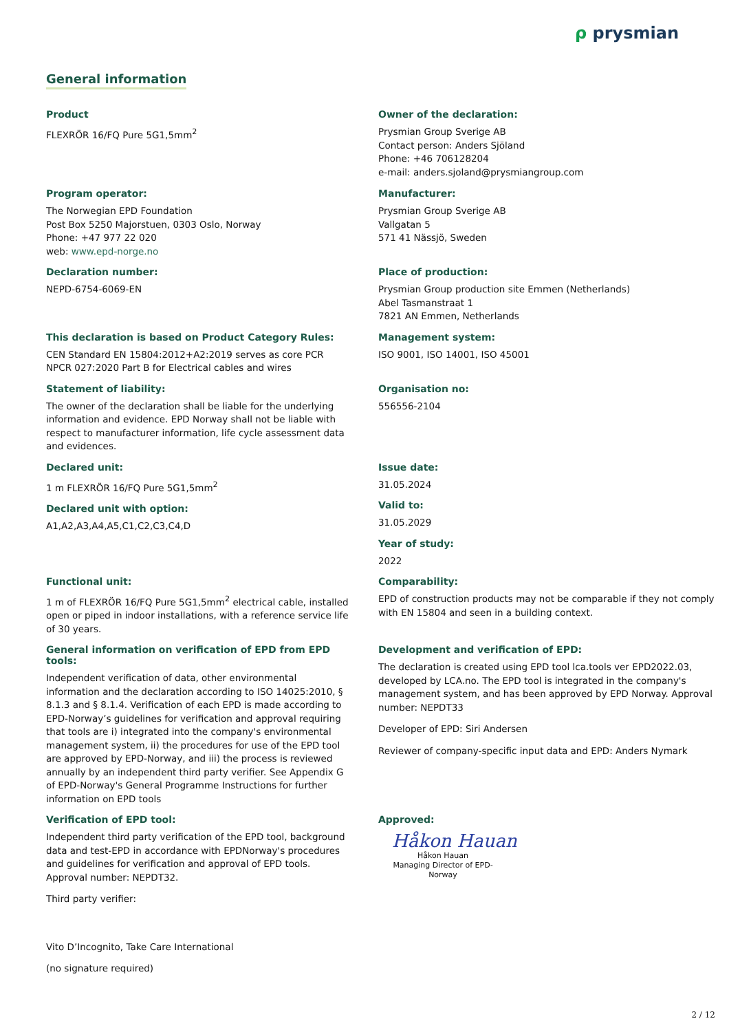ρ prysmian
General information
Product
FLEXRÖR 16/FQ Pure 5G1,5mm<sup>2</sup>
Owner of the declaration:
Prysmian Group Sverige AB
Contact person: Anders Sjöland
Phone: +46 706128204
e-mail: anders.sjoland@prysmiangroup.com
Program operator:
The Norwegian EPD Foundation
Post Box 5250 Majorstuen, 0303 Oslo, Norway
Phone: +47 977 22 020
web: www.epd-norge.no
Manufacturer:
Prysmian Group Sverige AB
Vallgatan 5
571 41 Nässjö, Sweden
Declaration number:
NEPD-6754-6069-EN
Place of production:
Prysmian Group production site Emmen (Netherlands)
Abel Tasmanstraat 1
7821 AN Emmen, Netherlands
This declaration is based on Product Category Rules:
CEN Standard EN 15804:2012+A2:2019 serves as core PCR
NPCR 027:2020 Part B for Electrical cables and wires
Management system:
ISO 9001, ISO 14001, ISO 45001
Statement of liability:
The owner of the declaration shall be liable for the underlying information and evidence. EPD Norway shall not be liable with respect to manufacturer information, life cycle assessment data and evidences.
Organisation no:
556556-2104
Declared unit:
1 m FLEXRÖR 16/FQ Pure 5G1,5mm<sup>2</sup>
Declared unit with option:
A1,A2,A3,A4,A5,C1,C2,C3,C4,D
Issue date:
31.05.2024
Valid to:
31.05.2029
Year of study:
2022
Functional unit:
1 m of FLEXRÖR 16/FQ Pure 5G1,5mm<sup>2</sup> electrical cable, installed open or piped in indoor installations, with a reference service life of 30 years.
Comparability:
EPD of construction products may not be comparable if they not comply with EN 15804 and seen in a building context.
General information on verification of EPD from EPD tools:
Independent verification of data, other environmental information and the declaration according to ISO 14025:2010, § 8.1.3 and § 8.1.4. Verification of each EPD is made according to EPD-Norway’s guidelines for verification and approval requiring that tools are i) integrated into the company's environmental management system, ii) the procedures for use of the EPD tool are approved by EPD-Norway, and iii) the process is reviewed annually by an independent third party verifier. See Appendix G of EPD-Norway's General Programme Instructions for further information on EPD tools
Development and verification of EPD:
The declaration is created using EPD tool lca.tools ver EPD2022.03, developed by LCA.no. The EPD tool is integrated in the company's management system, and has been approved by EPD Norway. Approval number: NEPDT33
Developer of EPD: Siri Andersen
Reviewer of company-specific input data and EPD: Anders Nymark
Verification of EPD tool:
Independent third party verification of the EPD tool, background data and test-EPD in accordance with EPDNorway's procedures and guidelines for verification and approval of EPD tools. Approval number: NEPDT32.
Third party verifier:
Vito D’Incognito, Take Care International
(no signature required)
Approved:
Håkon Hauan
Håkon Hauan
Managing Director of EPD-Norway
2 / 12